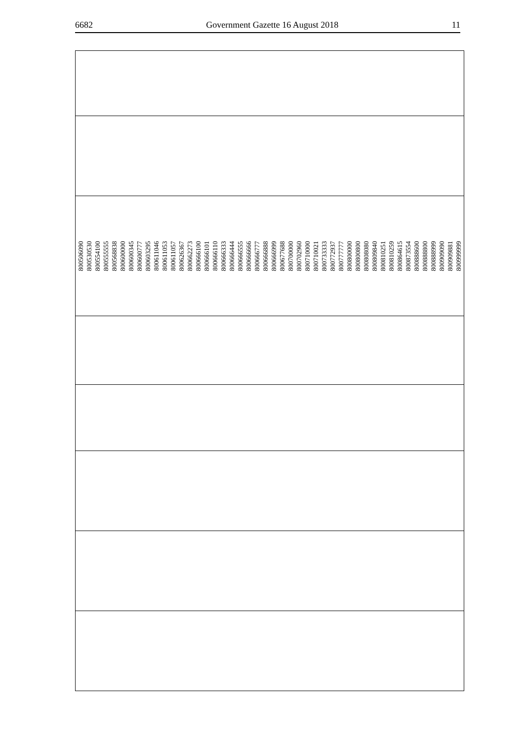6682 Government Gazette 16 August 2018 11
| 800506090 800530530 800554100 800555555 800568838 800600000 800600345 800600777 800603295 800611046 800611053 800611057 800626367 800662273 800666100 800666101 800666110 800666333 800666444 800666555 800666666 800666777 800666888 800666999 800677688 800700000 800702960 800710000 800710021 800733333 800772937 800777777 800800000 800800800 800808080 800809840 800810251 800810259 800864615 800873554 800888600 800888800 800888999 800909090 800909881 800999999 |